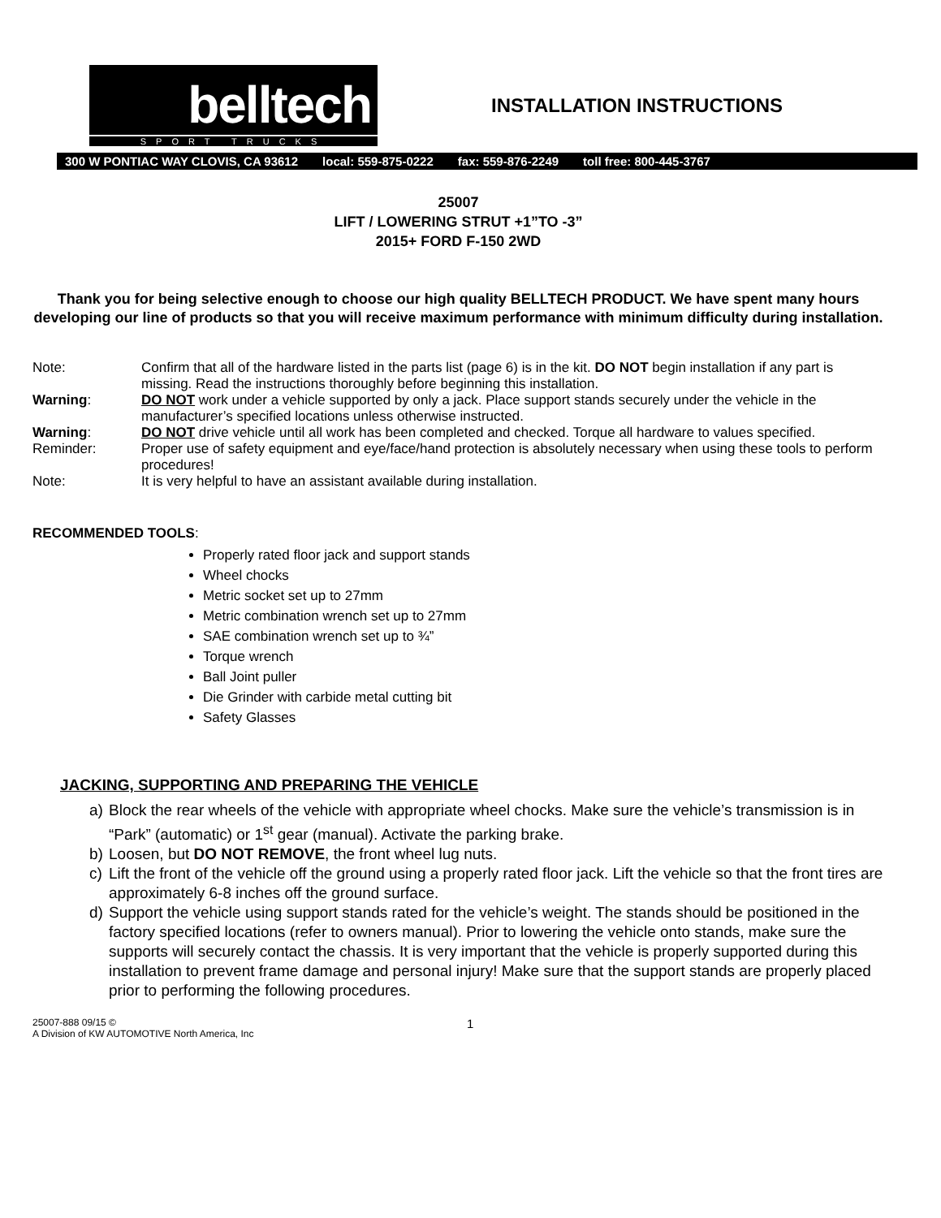belltech
SPORT TRUCKS
INSTALLATION INSTRUCTIONS
300 W PONTIAC WAY CLOVIS, CA 93612 local: 559-875-0222 fax: 559-876-2249 toll free: 800-445-3767
25007
LIFT / LOWERING STRUT +1”TO -3”
2015+ FORD F-150 2WD
Thank you for being selective enough to choose our high quality BELLTECH PRODUCT. We have spent many hours developing our line of products so that you will receive maximum performance with minimum difficulty during installation.
Note: Confirm that all of the hardware listed in the parts list (page 6) is in the kit. DO NOT begin installation if any part is missing. Read the instructions thoroughly before beginning this installation.
Warning: DO NOT work under a vehicle supported by only a jack. Place support stands securely under the vehicle in the manufacturer’s specified locations unless otherwise instructed.
Warning: DO NOT drive vehicle until all work has been completed and checked. Torque all hardware to values specified.
Reminder: Proper use of safety equipment and eye/face/hand protection is absolutely necessary when using these tools to perform procedures!
Note: It is very helpful to have an assistant available during installation.
RECOMMENDED TOOLS:
Properly rated floor jack and support stands
Wheel chocks
Metric socket set up to 27mm
Metric combination wrench set up to 27mm
SAE combination wrench set up to ¾”
Torque wrench
Ball Joint puller
Die Grinder with carbide metal cutting bit
Safety Glasses
JACKING, SUPPORTING AND PREPARING THE VEHICLE
a) Block the rear wheels of the vehicle with appropriate wheel chocks. Make sure the vehicle’s transmission is in “Park” (automatic) or 1<sup>st</sup> gear (manual). Activate the parking brake.
b) Loosen, but DO NOT REMOVE, the front wheel lug nuts.
c) Lift the front of the vehicle off the ground using a properly rated floor jack. Lift the vehicle so that the front tires are approximately 6-8 inches off the ground surface.
d) Support the vehicle using support stands rated for the vehicle’s weight. The stands should be positioned in the factory specified locations (refer to owners manual). Prior to lowering the vehicle onto stands, make sure the supports will securely contact the chassis. It is very important that the vehicle is properly supported during this installation to prevent frame damage and personal injury! Make sure that the support stands are properly placed prior to performing the following procedures.
25007-888 09/15 ©
A Division of KW AUTOMOTIVE North America, Inc
1